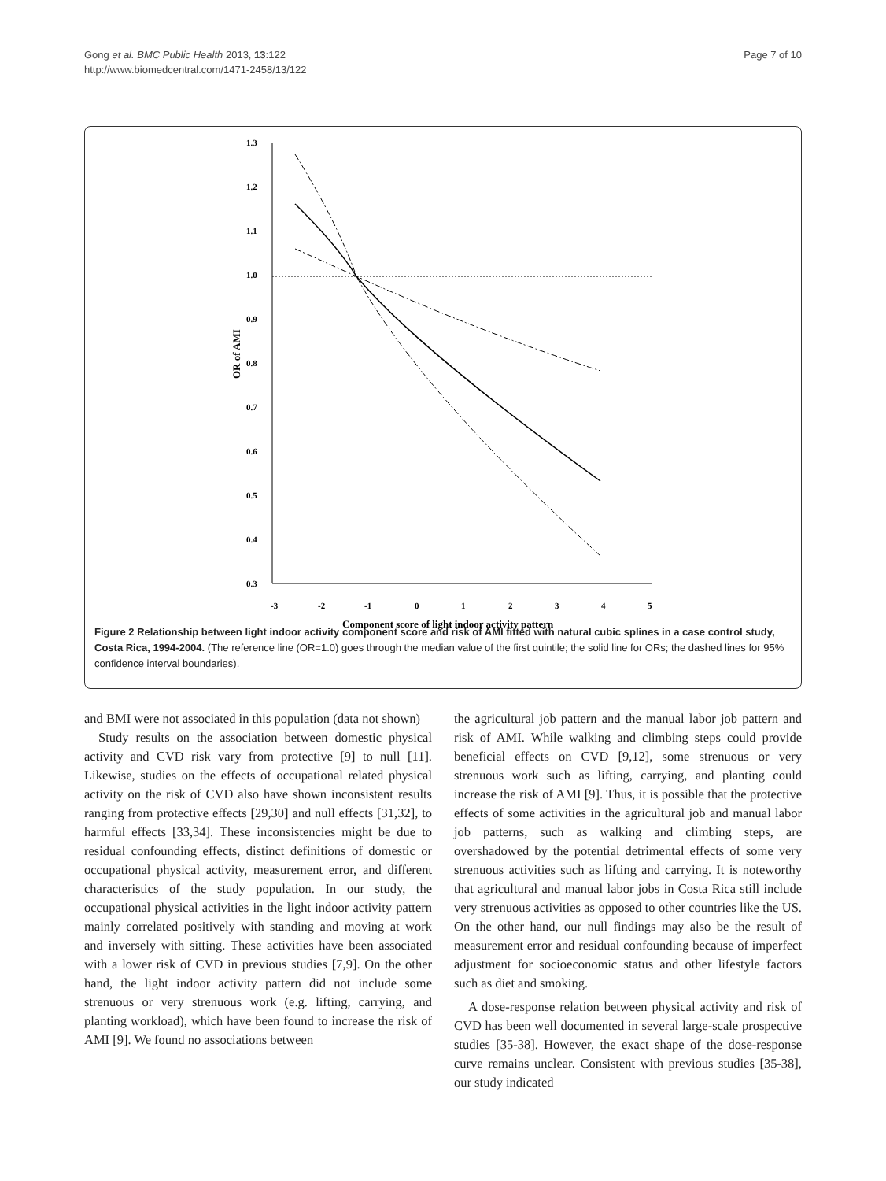Gong et al. BMC Public Health 2013, 13:122
http://www.biomedcentral.com/1471-2458/13/122
Page 7 of 10
1.3
1.2
1.1
1.0
0.9
0.8
0.7
0.6
0.5
0.4
0.3
-3
-2
-1
0
1
2
3
4
5
Component score of light indoor activity pattern
OR of AMI
Figure 2 Relationship between light indoor activity component score and risk of AMI fitted with natural cubic splines in a case control study, Costa Rica, 1994-2004. (The reference line (OR=1.0) goes through the median value of the first quintile; the solid line for ORs; the dashed lines for 95% confidence interval boundaries).
and BMI were not associated in this population (data not shown)
Study results on the association between domestic physical activity and CVD risk vary from protective [9] to null [11]. Likewise, studies on the effects of occupational related physical activity on the risk of CVD also have shown inconsistent results ranging from protective effects [29,30] and null effects [31,32], to harmful effects [33,34]. These inconsistencies might be due to residual confounding effects, distinct definitions of domestic or occupational physical activity, measurement error, and different characteristics of the study population. In our study, the occupational physical activities in the light indoor activity pattern mainly correlated positively with standing and moving at work and inversely with sitting. These activities have been associated with a lower risk of CVD in previous studies [7,9]. On the other hand, the light indoor activity pattern did not include some strenuous or very strenuous work (e.g. lifting, carrying, and planting workload), which have been found to increase the risk of AMI [9]. We found no associations between
the agricultural job pattern and the manual labor job pattern and risk of AMI. While walking and climbing steps could provide beneficial effects on CVD [9,12], some strenuous or very strenuous work such as lifting, carrying, and planting could increase the risk of AMI [9]. Thus, it is possible that the protective effects of some activities in the agricultural job and manual labor job patterns, such as walking and climbing steps, are overshadowed by the potential detrimental effects of some very strenuous activities such as lifting and carrying. It is noteworthy that agricultural and manual labor jobs in Costa Rica still include very strenuous activities as opposed to other countries like the US. On the other hand, our null findings may also be the result of measurement error and residual confounding because of imperfect adjustment for socioeconomic status and other lifestyle factors such as diet and smoking.
A dose-response relation between physical activity and risk of CVD has been well documented in several large-scale prospective studies [35-38]. However, the exact shape of the dose-response curve remains unclear. Consistent with previous studies [35-38], our study indicated